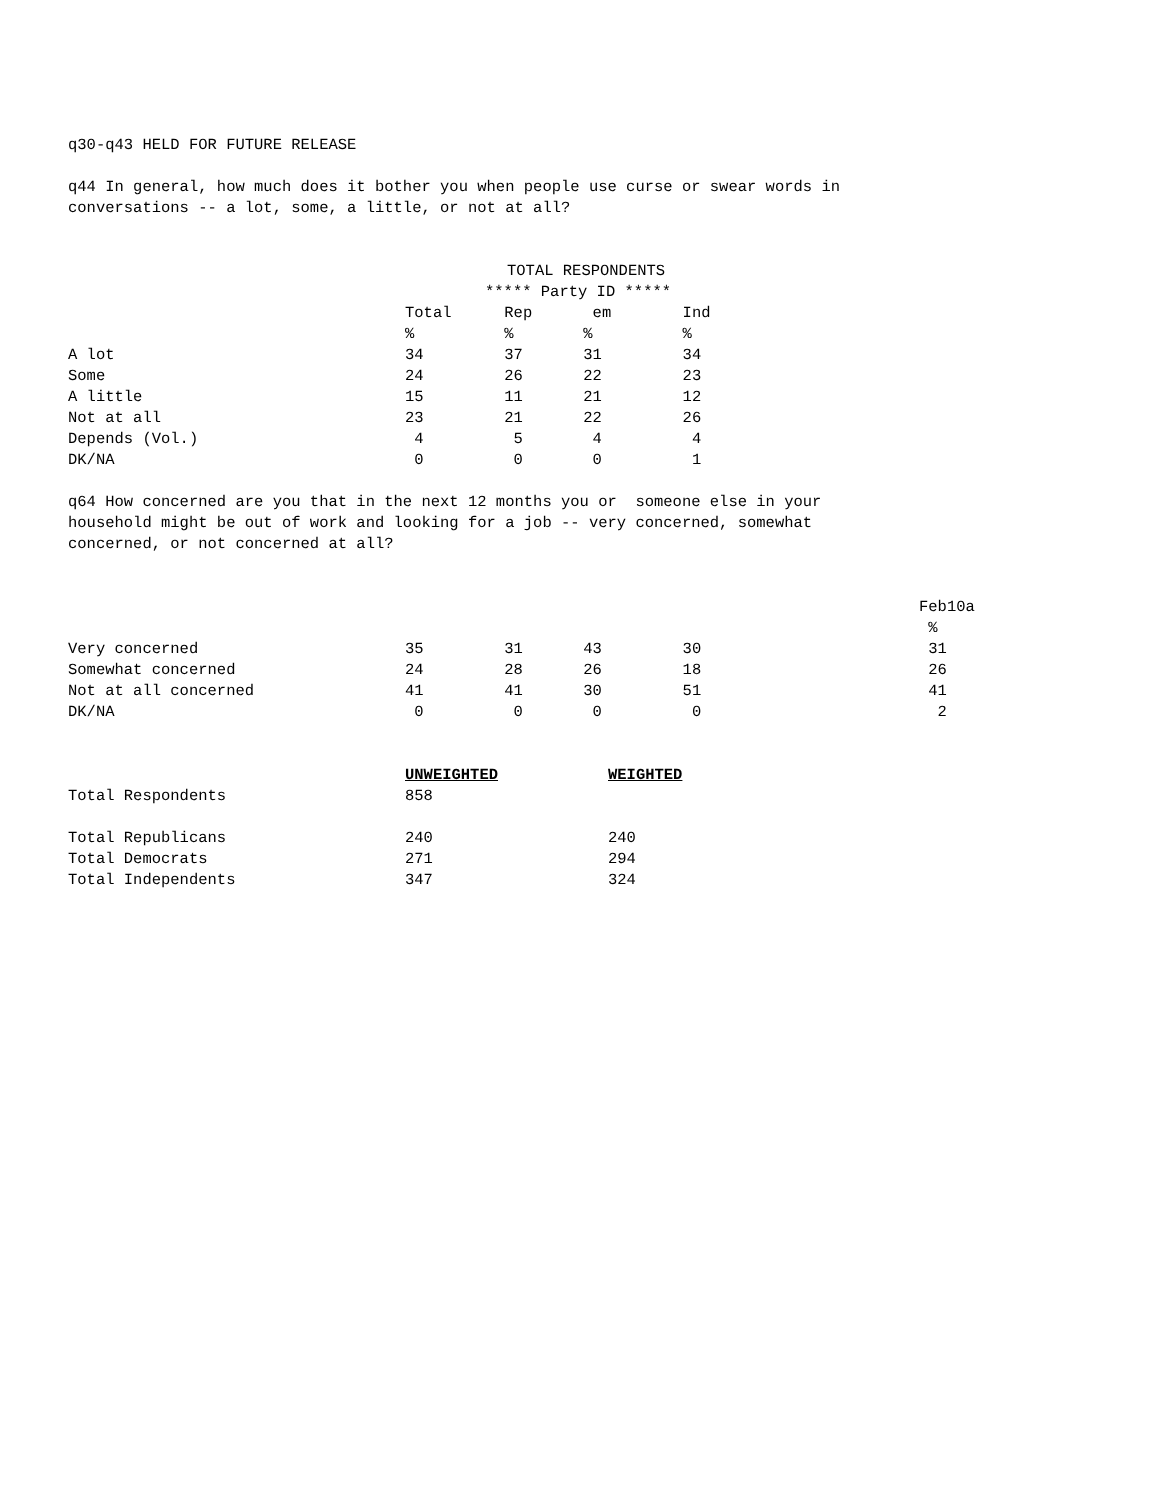q30-q43 HELD FOR FUTURE RELEASE
q44 In general, how much does it bother you when people use curse or swear words in conversations -- a lot, some, a little, or not at all?
| | TOTAL RESPONDENTS | | | | |
| --- | --- | --- | --- | --- | --- |
| | ***** Party ID ***** | | | | |
| | Total | Rep | em | Ind | |
| | % | % | % | % | |
| A lot | 34 | 37 | 31 | 34 | |
| Some | 24 | 26 | 22 | 23 | |
| A little | 15 | 11 | 21 | 12 | |
| Not at all | 23 | 21 | 22 | 26 | |
| Depends (Vol.) | 4 | 5 | 4 | 4 | |
| DK/NA | 0 | 0 | 0 | 1 | |
q64 How concerned are you that in the next 12 months you or someone else in your household might be out of work and looking for a job -- very concerned, somewhat concerned, or not concerned at all?
| | | | | | Feb10a |
| --- | --- | --- | --- | --- | --- |
| | | | | | % |
| Very concerned | 35 | 31 | 43 | 30 | 31 |
| Somewhat concerned | 24 | 28 | 26 | 18 | 26 |
| Not at all concerned | 41 | 41 | 30 | 51 | 41 |
| DK/NA | 0 | 0 | 0 | 0 | 2 |
| | UNWEIGHTED | WEIGHTED |
| --- | --- | --- |
| Total Respondents | 858 | |
| Total Republicans | 240 | 240 |
| Total Democrats | 271 | 294 |
| Total Independents | 347 | 324 |